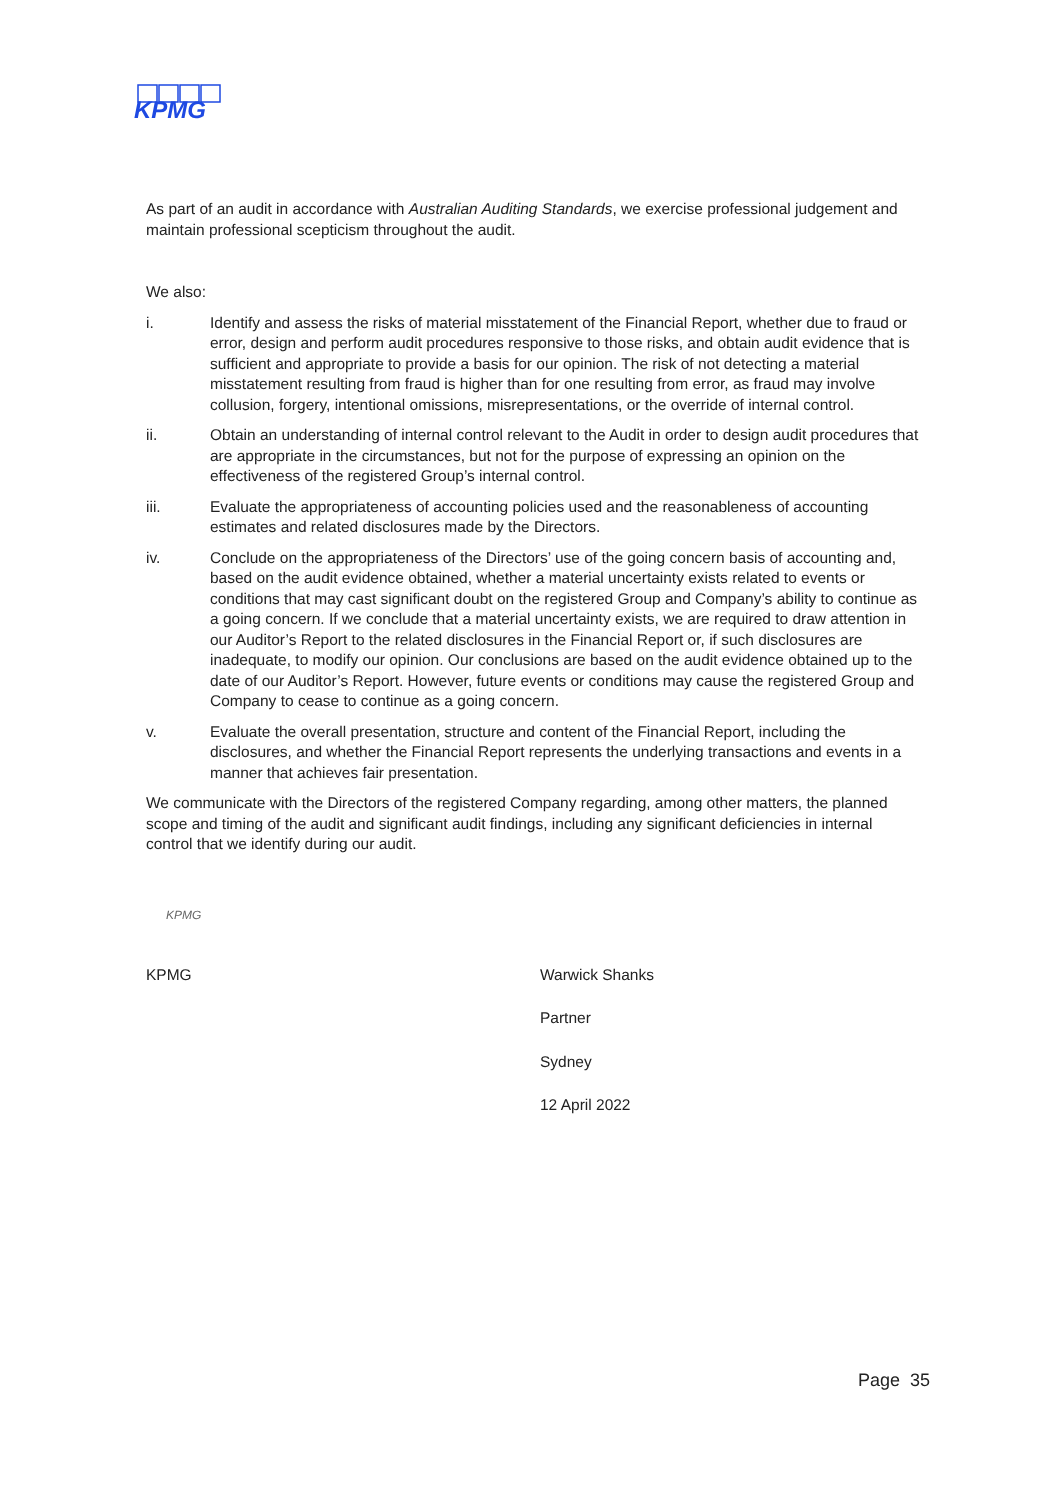KPMG
As part of an audit in accordance with Australian Auditing Standards, we exercise professional judgement and maintain professional scepticism throughout the audit.
We also:
i. Identify and assess the risks of material misstatement of the Financial Report, whether due to fraud or error, design and perform audit procedures responsive to those risks, and obtain audit evidence that is sufficient and appropriate to provide a basis for our opinion. The risk of not detecting a material misstatement resulting from fraud is higher than for one resulting from error, as fraud may involve collusion, forgery, intentional omissions, misrepresentations, or the override of internal control.
ii. Obtain an understanding of internal control relevant to the Audit in order to design audit procedures that are appropriate in the circumstances, but not for the purpose of expressing an opinion on the effectiveness of the registered Group’s internal control.
iii. Evaluate the appropriateness of accounting policies used and the reasonableness of accounting estimates and related disclosures made by the Directors.
iv. Conclude on the appropriateness of the Directors’ use of the going concern basis of accounting and, based on the audit evidence obtained, whether a material uncertainty exists related to events or conditions that may cast significant doubt on the registered Group and Company’s ability to continue as a going concern. If we conclude that a material uncertainty exists, we are required to draw attention in our Auditor’s Report to the related disclosures in the Financial Report or, if such disclosures are inadequate, to modify our opinion. Our conclusions are based on the audit evidence obtained up to the date of our Auditor’s Report. However, future events or conditions may cause the registered Group and Company to cease to continue as a going concern.
v. Evaluate the overall presentation, structure and content of the Financial Report, including the disclosures, and whether the Financial Report represents the underlying transactions and events in a manner that achieves fair presentation.
We communicate with the Directors of the registered Company regarding, among other matters, the planned scope and timing of the audit and significant audit findings, including any significant deficiencies in internal control that we identify during our audit.
KPMG
KPMG
Warwick Shanks
Partner
Sydney
12 April 2022
Page 35